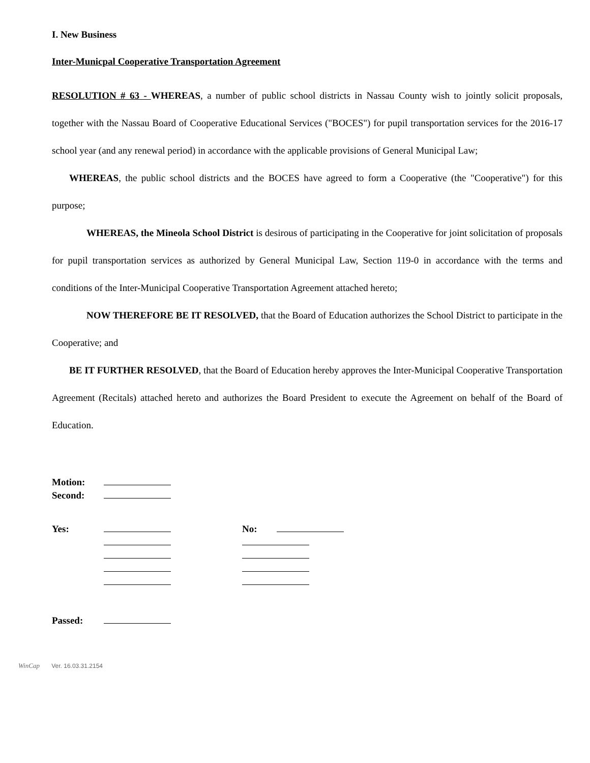I. New Business
Inter-Municpal Cooperative Transportation Agreement
RESOLUTION # 63 - WHEREAS, a number of public school districts in Nassau County wish to jointly solicit proposals, together with the Nassau Board of Cooperative Educational Services ("BOCES") for pupil transportation services for the 2016-17 school year (and any renewal period) in accordance with the applicable provisions of General Municipal Law;
WHEREAS, the public school districts and the BOCES have agreed to form a Cooperative (the "Cooperative") for this purpose;
WHEREAS, the Mineola School District is desirous of participating in the Cooperative for joint solicitation of proposals for pupil transportation services as authorized by General Municipal Law, Section 119-0 in accordance with the terms and conditions of the Inter-Municipal Cooperative Transportation Agreement attached hereto;
NOW THEREFORE BE IT RESOLVED, that the Board of Education authorizes the School District to participate in the Cooperative; and
BE IT FURTHER RESOLVED, that the Board of Education hereby approves the Inter-Municipal Cooperative Transportation Agreement (Recitals) attached hereto and authorizes the Board President to execute the Agreement on behalf of the Board of Education.
| Motion: | |
| Second: | |
| Yes: | | | No: | |
| Passed: | |
WinCap Ver. 16.03.31.2154